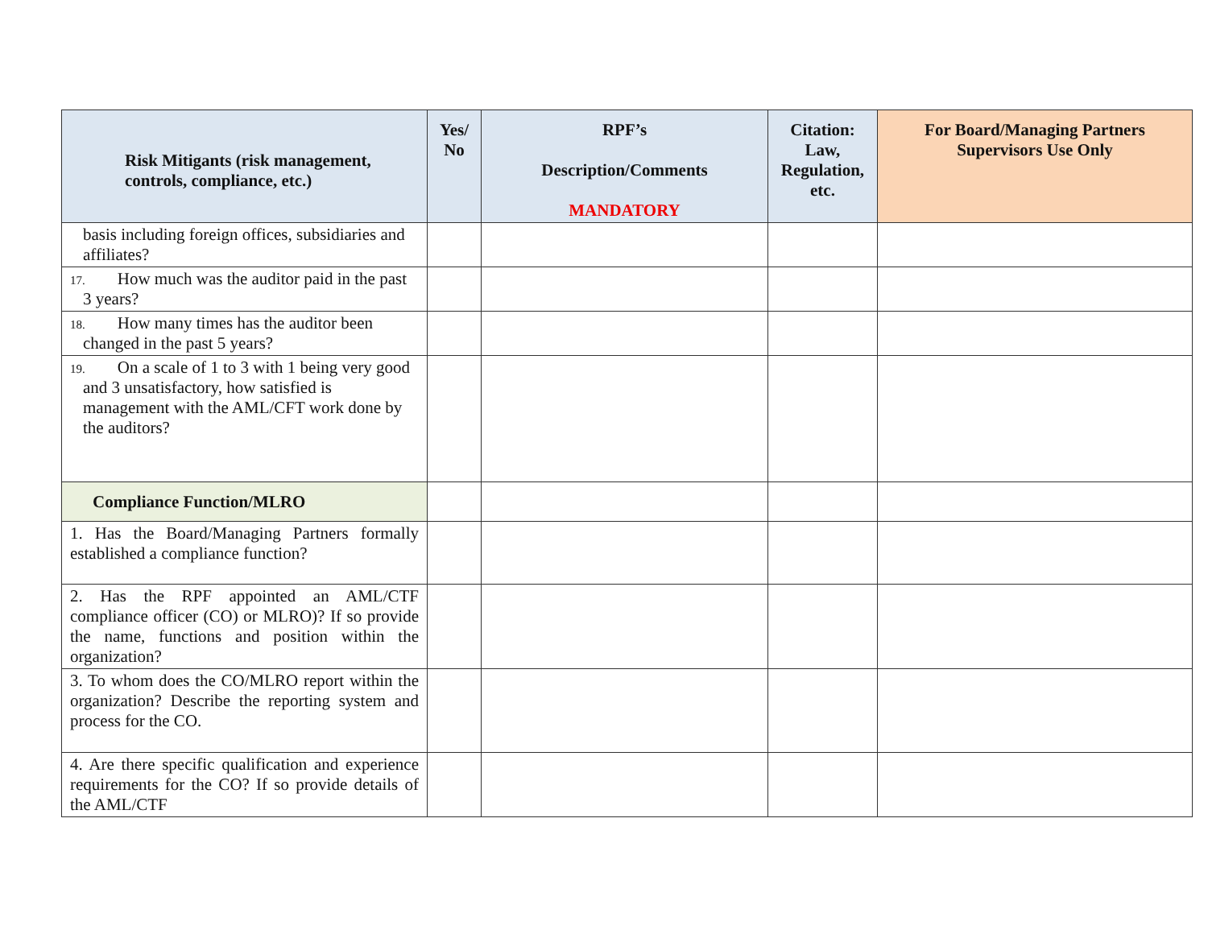| Risk Mitigants (risk management, controls, compliance, etc.) | Yes/ No | RPF’s Description/Comments MANDATORY | Citation: Law, Regulation, etc. | For Board/Managing Partners Supervisors Use Only |
| --- | --- | --- | --- | --- |
| basis including foreign offices, subsidiaries and affiliates? | | | | |
| 17. How much was the auditor paid in the past 3 years? | | | | |
| 18. How many times has the auditor been changed in the past 5 years? | | | | |
| 19. On a scale of 1 to 3 with 1 being very good and 3 unsatisfactory, how satisfied is management with the AML/CFT work done by the auditors? | | | | |
| Compliance Function/MLRO | | | | |
| 1. Has the Board/Managing Partners formally established a compliance function? | | | | |
| 2. Has the RPF appointed an AML/CTF compliance officer (CO) or MLRO)? If so provide the name, functions and position within the organization? | | | | |
| 3. To whom does the CO/MLRO report within the organization? Describe the reporting system and process for the CO. | | | | |
| 4. Are there specific qualification and experience requirements for the CO? If so provide details of the AML/CTF | | | | |